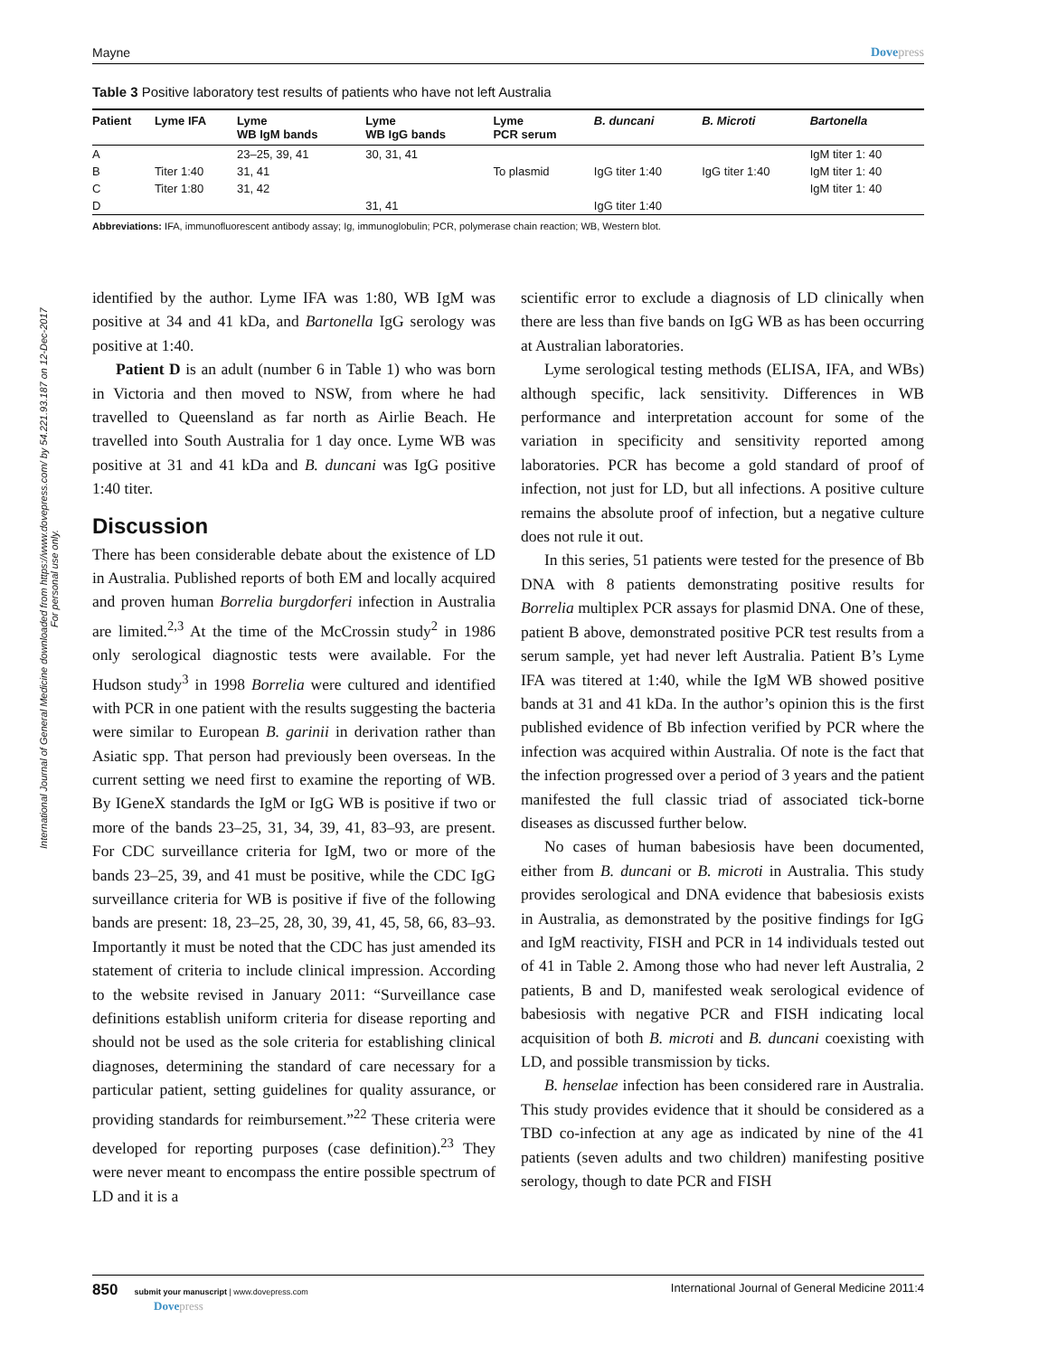International Journal of General Medicine downloaded from https://www.dovepress.com/ by 54.221.93.187 on 12-Dec-2017
For personal use only.
Mayne Dovepress
Table 3 Positive laboratory test results of patients who have not left Australia
| Patient | Lyme IFA | Lyme WB IgM bands | Lyme WB IgG bands | Lyme PCR serum | B. duncani | B. Microti | Bartonella |
| --- | --- | --- | --- | --- | --- | --- | --- |
| A | | 23–25, 39, 41 | 30, 31, 41 | | | | IgM titer 1: 40 |
| B | Titer 1:40 | 31, 41 | | To plasmid | IgG titer 1:40 | IgG titer 1:40 | IgM titer 1: 40 |
| C | Titer 1:80 | 31, 42 | | | | | IgM titer 1: 40 |
| D | | | 31, 41 | | IgG titer 1:40 | | |
Abbreviations: IFA, immunofluorescent antibody assay; Ig, immunoglobulin; PCR, polymerase chain reaction; WB, Western blot.
identified by the author. Lyme IFA was 1:80, WB IgM was positive at 34 and 41 kDa, and Bartonella IgG serology was positive at 1:40.
Patient D is an adult (number 6 in Table 1) who was born in Victoria and then moved to NSW, from where he had travelled to Queensland as far north as Airlie Beach. He travelled into South Australia for 1 day once. Lyme WB was positive at 31 and 41 kDa and B. duncani was IgG positive 1:40 titer.
Discussion
There has been considerable debate about the existence of LD in Australia. Published reports of both EM and locally acquired and proven human Borrelia burgdorferi infection in Australia are limited.<sup>2,3</sup> At the time of the McCrossin study<sup>2</sup> in 1986 only serological diagnostic tests were available. For the Hudson study<sup>3</sup> in 1998 Borrelia were cultured and identified with PCR in one patient with the results suggesting the bacteria were similar to European B. garinii in derivation rather than Asiatic spp. That person had previously been overseas. In the current setting we need first to examine the reporting of WB. By IGeneX standards the IgM or IgG WB is positive if two or more of the bands 23–25, 31, 34, 39, 41, 83–93, are present. For CDC surveillance criteria for IgM, two or more of the bands 23–25, 39, and 41 must be positive, while the CDC IgG surveillance criteria for WB is positive if five of the following bands are present: 18, 23–25, 28, 30, 39, 41, 45, 58, 66, 83–93. Importantly it must be noted that the CDC has just amended its statement of criteria to include clinical impression. According to the website revised in January 2011: “Surveillance case definitions establish uniform criteria for disease reporting and should not be used as the sole criteria for establishing clinical diagnoses, determining the standard of care necessary for a particular patient, setting guidelines for quality assurance, or providing standards for reimbursement.”<sup>22</sup> These criteria were developed for reporting purposes (case definition).<sup>23</sup> They were never meant to encompass the entire possible spectrum of LD and it is a
scientific error to exclude a diagnosis of LD clinically when there are less than five bands on IgG WB as has been occurring at Australian laboratories.
Lyme serological testing methods (ELISA, IFA, and WBs) although specific, lack sensitivity. Differences in WB performance and interpretation account for some of the variation in specificity and sensitivity reported among laboratories. PCR has become a gold standard of proof of infection, not just for LD, but all infections. A positive culture remains the absolute proof of infection, but a negative culture does not rule it out.
In this series, 51 patients were tested for the presence of Bb DNA with 8 patients demonstrating positive results for Borrelia multiplex PCR assays for plasmid DNA. One of these, patient B above, demonstrated positive PCR test results from a serum sample, yet had never left Australia. Patient B’s Lyme IFA was titered at 1:40, while the IgM WB showed positive bands at 31 and 41 kDa. In the author’s opinion this is the first published evidence of Bb infection verified by PCR where the infection was acquired within Australia. Of note is the fact that the infection progressed over a period of 3 years and the patient manifested the full classic triad of associated tick-borne diseases as discussed further below.
No cases of human babesiosis have been documented, either from B. duncani or B. microti in Australia. This study provides serological and DNA evidence that babesiosis exists in Australia, as demonstrated by the positive findings for IgG and IgM reactivity, FISH and PCR in 14 individuals tested out of 41 in Table 2. Among those who had never left Australia, 2 patients, B and D, manifested weak serological evidence of babesiosis with negative PCR and FISH indicating local acquisition of both B. microti and B. duncani coexisting with LD, and possible transmission by ticks.
B. henselae infection has been considered rare in Australia. This study provides evidence that it should be considered as a TBD co-infection at any age as indicated by nine of the 41 patients (seven adults and two children) manifesting positive serology, though to date PCR and FISH
850 submit your manuscript | www.dovepress.com
Dovepress
International Journal of General Medicine 2011:4